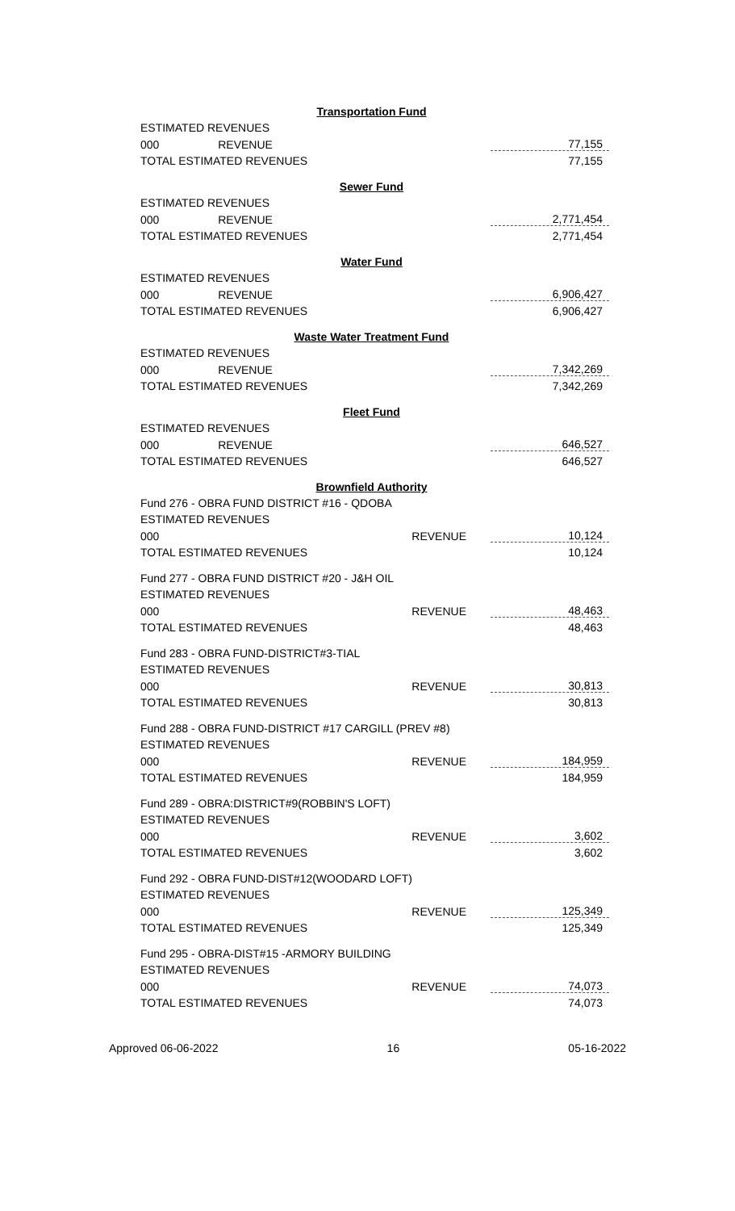| Transportation Fund | | |
| ESTIMATED REVENUES | | |
| 000 REVENUE | | 77,155 |
| TOTAL ESTIMATED REVENUES | | 77,155 |
| Sewer Fund | | |
| ESTIMATED REVENUES | | |
| 000 REVENUE | | 2,771,454 |
| TOTAL ESTIMATED REVENUES | | 2,771,454 |
| Water Fund | | |
| ESTIMATED REVENUES | | |
| 000 REVENUE | | 6,906,427 |
| TOTAL ESTIMATED REVENUES | | 6,906,427 |
| Waste Water Treatment Fund | | |
| ESTIMATED REVENUES | | |
| 000 REVENUE | | 7,342,269 |
| TOTAL ESTIMATED REVENUES | | 7,342,269 |
| Fleet Fund | | |
| ESTIMATED REVENUES | | |
| 000 REVENUE | | 646,527 |
| TOTAL ESTIMATED REVENUES | | 646,527 |
| Brownfield Authority | | |
| Fund 276 - OBRA FUND DISTRICT #16 - QDOBA | | |
| ESTIMATED REVENUES | | |
| 000 | REVENUE | 10,124 |
| TOTAL ESTIMATED REVENUES | | 10,124 |
| Fund 277 - OBRA FUND DISTRICT #20 - J&H OIL | | |
| ESTIMATED REVENUES | | |
| 000 | REVENUE | 48,463 |
| TOTAL ESTIMATED REVENUES | | 48,463 |
| Fund 283 - OBRA FUND-DISTRICT#3-TIAL | | |
| ESTIMATED REVENUES | | |
| 000 | REVENUE | 30,813 |
| TOTAL ESTIMATED REVENUES | | 30,813 |
| Fund 288 - OBRA FUND-DISTRICT #17 CARGILL (PREV #8) | | |
| ESTIMATED REVENUES | | |
| 000 | REVENUE | 184,959 |
| TOTAL ESTIMATED REVENUES | | 184,959 |
| Fund 289 - OBRA:DISTRICT#9(ROBBIN'S LOFT) | | |
| ESTIMATED REVENUES | | |
| 000 | REVENUE | 3,602 |
| TOTAL ESTIMATED REVENUES | | 3,602 |
| Fund 292 - OBRA FUND-DIST#12(WOODARD LOFT) | | |
| ESTIMATED REVENUES | | |
| 000 | REVENUE | 125,349 |
| TOTAL ESTIMATED REVENUES | | 125,349 |
| Fund 295 - OBRA-DIST#15 -ARMORY BUILDING | | |
| ESTIMATED REVENUES | | |
| 000 | REVENUE | 74,073 |
| TOTAL ESTIMATED REVENUES | | 74,073 |
Approved 06-06-2022 16 05-16-2022